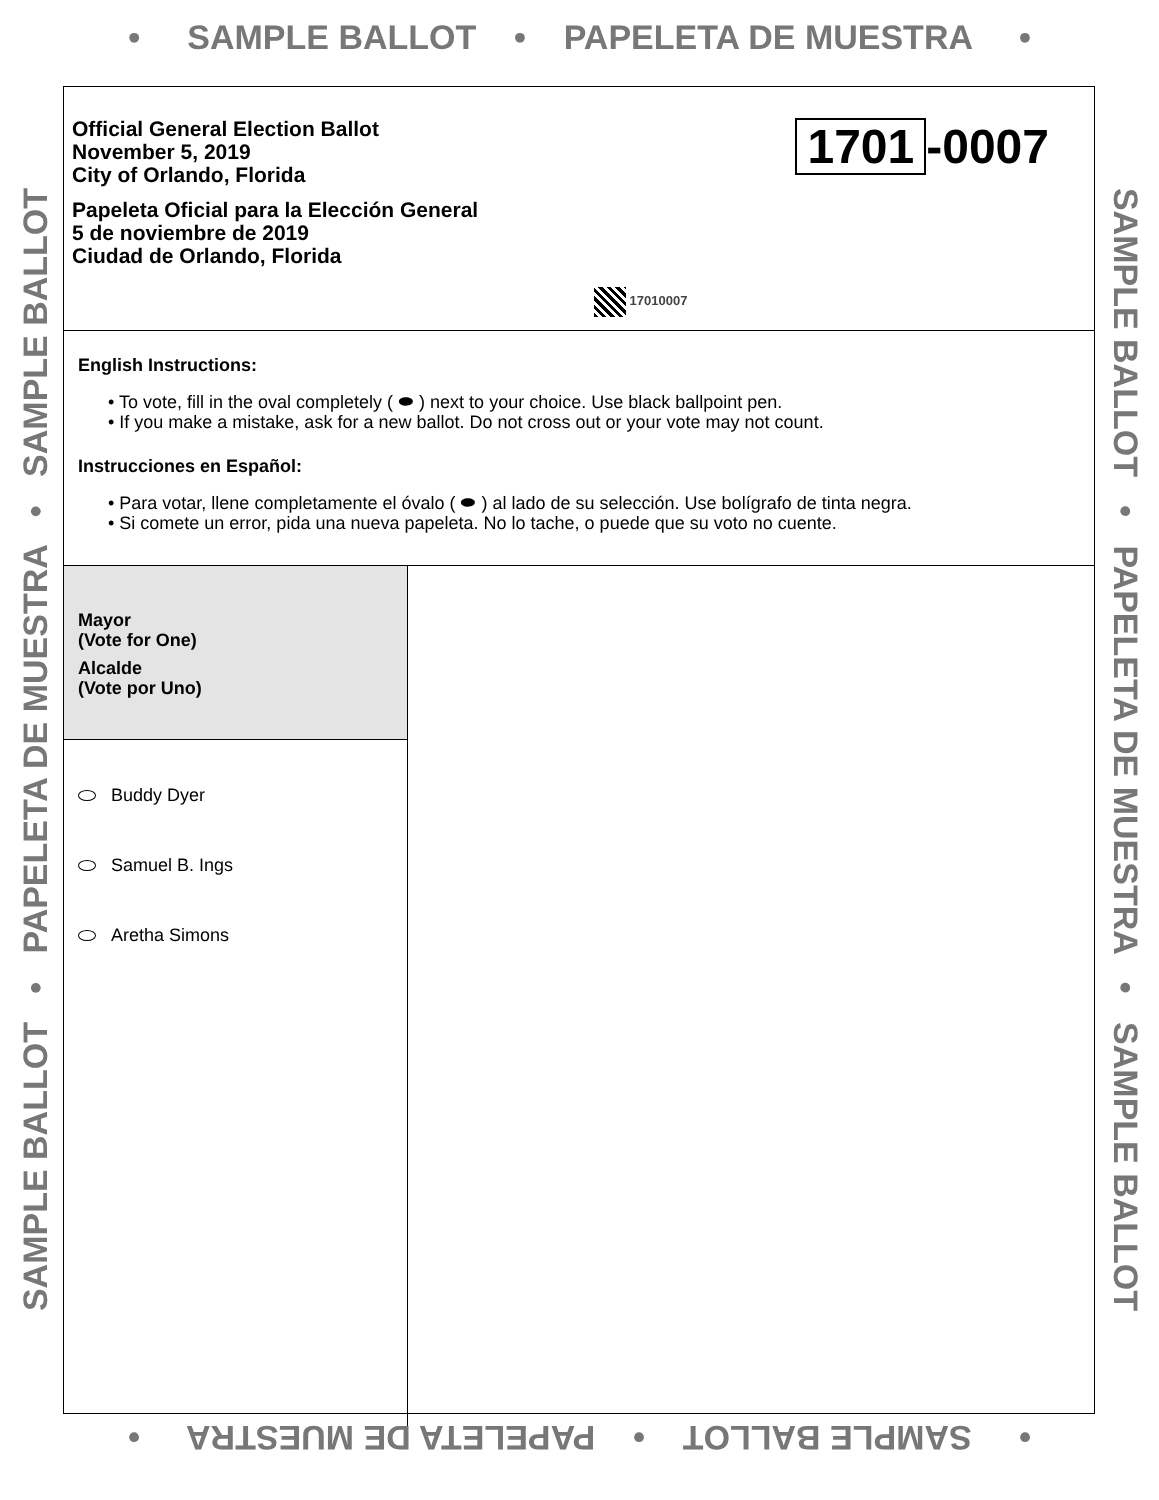• SAMPLE BALLOT • PAPELETA DE MUESTRA •
SAMPLE BALLOT • PAPELETA DE MUESTRA • SAMPLE BALLOT SAMPLE BALLOT • PAPELETA DE MUESTRA • SAMPLE BALLOT
Official General Election Ballot
November 5, 2019
City of Orlando, Florida
Papeleta Oficial para la Elección General
5 de noviembre de 2019
Ciudad de Orlando, Florida
1701 -0007
17010007
English Instructions:
• To vote, fill in the oval completely ( ⬬ ) next to your choice. Use black ballpoint pen.
• If you make a mistake, ask for a new ballot. Do not cross out or your vote may not count.
Instrucciones en Español:
• Para votar, llene completamente el óvalo ( ⬬ ) al lado de su selección. Use bolígrafo de tinta negra.
• Si comete un error, pida una nueva papeleta. No lo tache, o puede que su voto no cuente.
Mayor
(Vote for One)
Alcalde
(Vote por Uno)
Buddy Dyer
Samuel B. Ings
Aretha Simons
• SAMPLE BALLOT • PAPELETA DE MUESTRA •